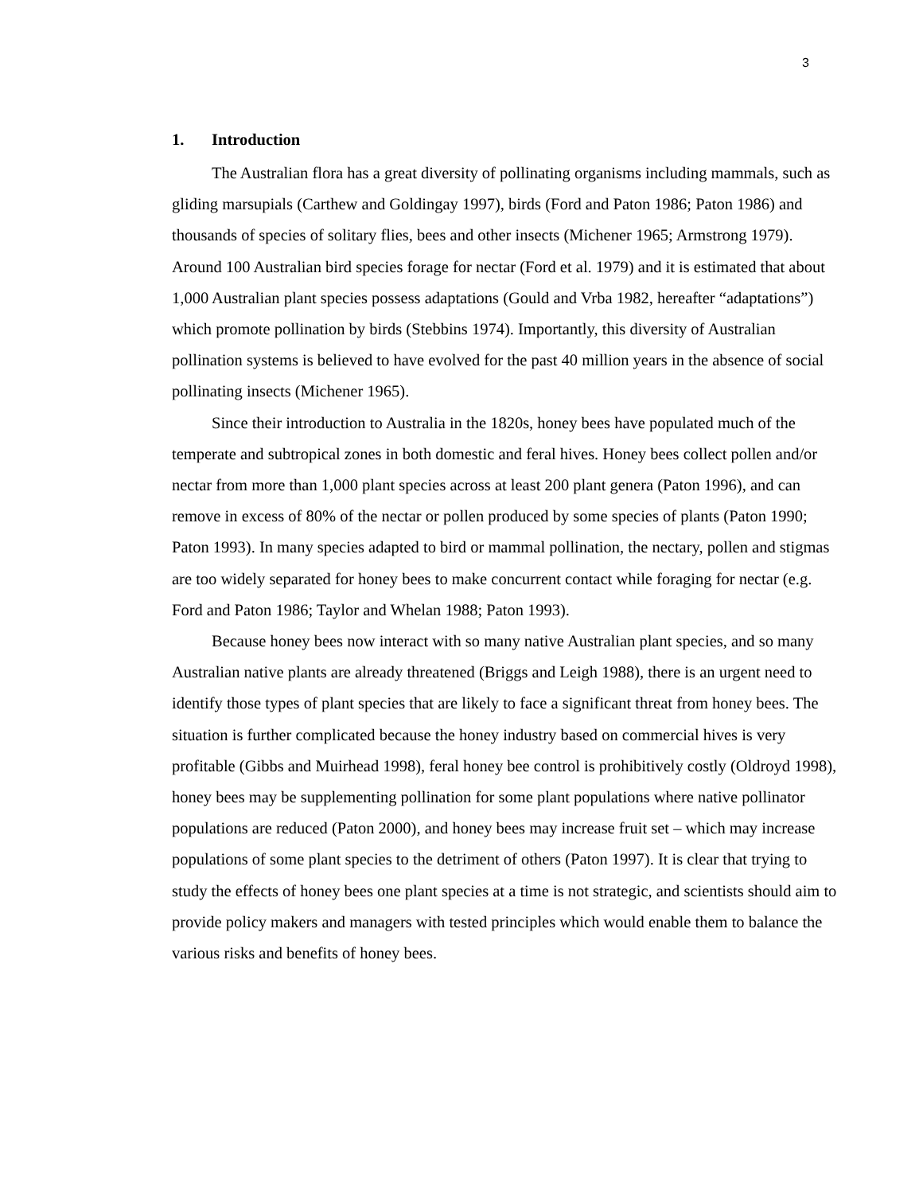3
1. Introduction
The Australian flora has a great diversity of pollinating organisms including mammals, such as gliding marsupials (Carthew and Goldingay 1997), birds (Ford and Paton 1986; Paton 1986) and thousands of species of solitary flies, bees and other insects (Michener 1965; Armstrong 1979). Around 100 Australian bird species forage for nectar (Ford et al. 1979) and it is estimated that about 1,000 Australian plant species possess adaptations (Gould and Vrba 1982, hereafter “adaptations”) which promote pollination by birds (Stebbins 1974). Importantly, this diversity of Australian pollination systems is believed to have evolved for the past 40 million years in the absence of social pollinating insects (Michener 1965).
Since their introduction to Australia in the 1820s, honey bees have populated much of the temperate and subtropical zones in both domestic and feral hives. Honey bees collect pollen and/or nectar from more than 1,000 plant species across at least 200 plant genera (Paton 1996), and can remove in excess of 80% of the nectar or pollen produced by some species of plants (Paton 1990; Paton 1993). In many species adapted to bird or mammal pollination, the nectary, pollen and stigmas are too widely separated for honey bees to make concurrent contact while foraging for nectar (e.g. Ford and Paton 1986; Taylor and Whelan 1988; Paton 1993).
Because honey bees now interact with so many native Australian plant species, and so many Australian native plants are already threatened (Briggs and Leigh 1988), there is an urgent need to identify those types of plant species that are likely to face a significant threat from honey bees. The situation is further complicated because the honey industry based on commercial hives is very profitable (Gibbs and Muirhead 1998), feral honey bee control is prohibitively costly (Oldroyd 1998), honey bees may be supplementing pollination for some plant populations where native pollinator populations are reduced (Paton 2000), and honey bees may increase fruit set – which may increase populations of some plant species to the detriment of others (Paton 1997). It is clear that trying to study the effects of honey bees one plant species at a time is not strategic, and scientists should aim to provide policy makers and managers with tested principles which would enable them to balance the various risks and benefits of honey bees.